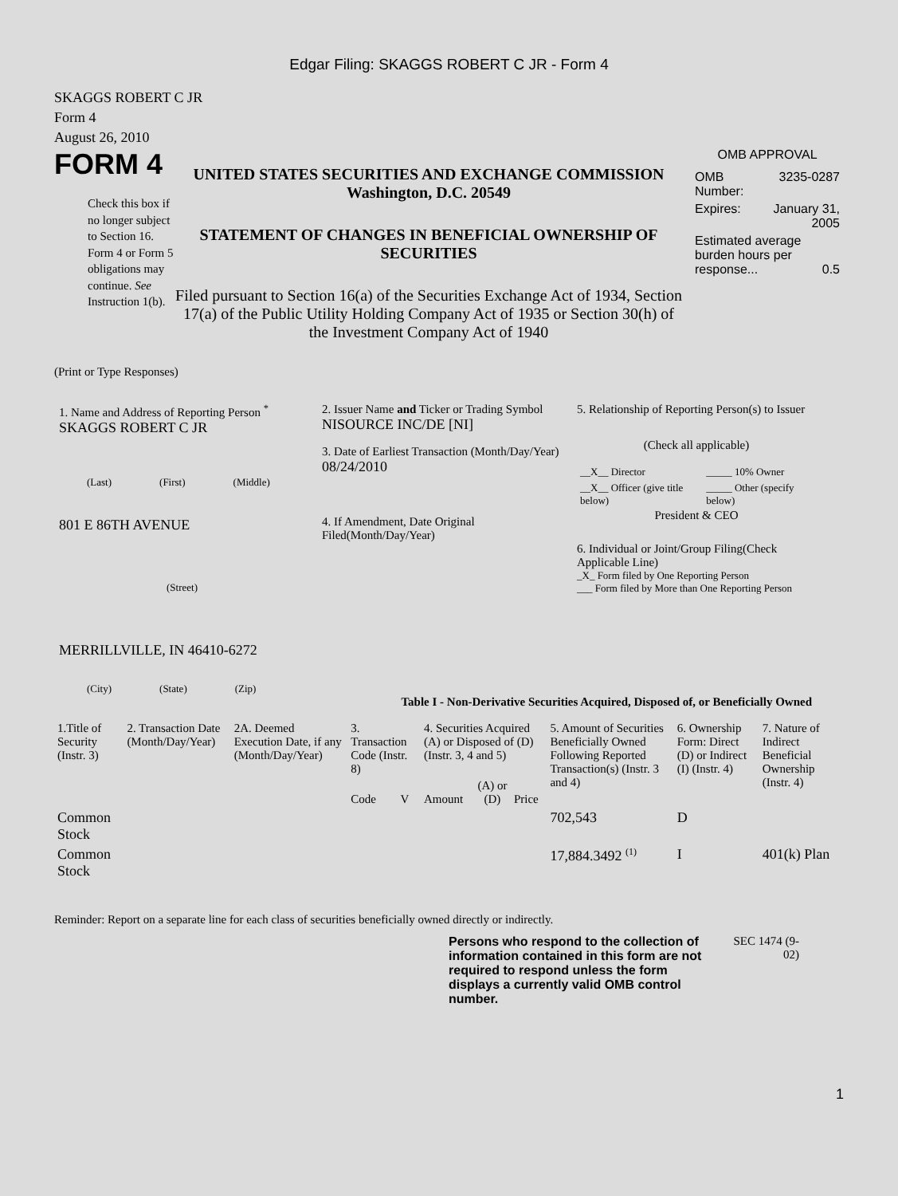Edgar Filing: SKAGGS ROBERT C JR - Form 4
SKAGGS ROBERT C JR
Form 4
August 26, 2010
FORM 4
Check this box if no longer subject to Section 16. Form 4 or Form 5 obligations may continue. See Instruction 1(b).
UNITED STATES SECURITIES AND EXCHANGE COMMISSION
Washington, D.C. 20549
STATEMENT OF CHANGES IN BENEFICIAL OWNERSHIP OF SECURITIES
Filed pursuant to Section 16(a) of the Securities Exchange Act of 1934, Section 17(a) of the Public Utility Holding Company Act of 1935 or Section 30(h) of the Investment Company Act of 1940
OMB APPROVAL
| OMB Number: | 3235-0287 |
| Expires: | January 31, 2005 |
| Estimated average burden hours per response... 0.5 | |
(Print or Type Responses)
1. Name and Address of Reporting Person <sup>*</sup>
SKAGGS ROBERT C JR
(Last) (First) (Middle)
801 E 86TH AVENUE
(Street)
MERRILLVILLE, IN 46410-6272
(City) (State) (Zip)
2. Issuer Name and Ticker or Trading Symbol
NISOURCE INC/DE [NI]
3. Date of Earliest Transaction (Month/Day/Year)
08/24/2010
4. If Amendment, Date Original Filed(Month/Day/Year)
5. Relationship of Reporting Person(s) to Issuer
(Check all applicable)
| __X__ Director | _____ 10% Owner |
| __X__ Officer (give title below) | _____ Other (specify below) |
President & CEO
6. Individual or Joint/Group Filing(Check Applicable Line)
_X_ Form filed by One Reporting Person
___ Form filed by More than One Reporting Person
Table I - Non-Derivative Securities Acquired, Disposed of, or Beneficially Owned
| 1.Title of Security (Instr. 3) | 2. Transaction Date (Month/Day/Year) | 2A. Deemed Execution Date, if any (Month/Day/Year) | 3. Transaction Code (Instr. 8) | | 4. Securities Acquired (A) or Disposed of (D) (Instr. 3, 4 and 5) | | | 5. Amount of Securities Beneficially Owned Following Reported Transaction(s) (Instr. 3 and 4) | 6. Ownership Form: Direct (D) or Indirect (I) (Instr. 4) | 7. Nature of Indirect Beneficial Ownership (Instr. 4) |
| --- | --- | --- | --- | --- | --- | --- | --- | --- | --- | --- |
| | | | Code | V | Amount | (A) or (D) | Price | | | |
| Common Stock | | | | | | | | 702,543 | D | |
| Common Stock | | | | | | | | 17,884.3492 <sup>(1)</sup> | I | 401(k) Plan |
Reminder: Report on a separate line for each class of securities beneficially owned directly or indirectly.
Persons who respond to the collection of information contained in this form are not required to respond unless the form displays a currently valid OMB control number.
SEC 1474 (9-02)
1